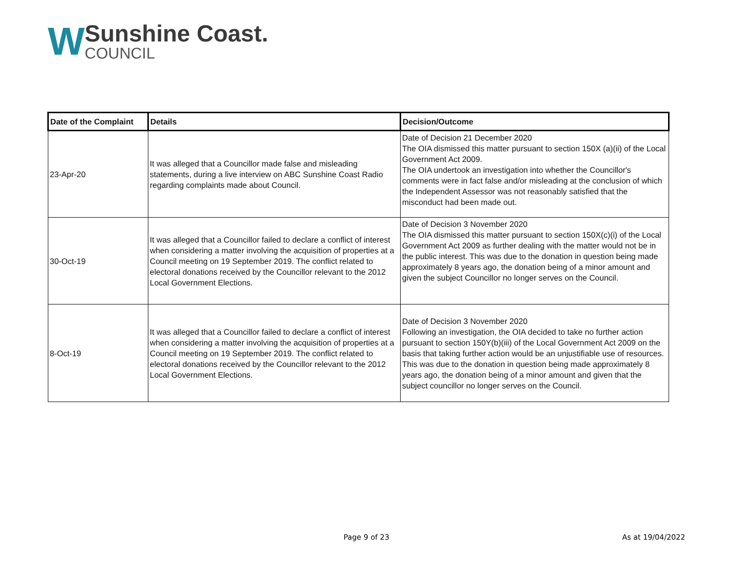W
Sunshine Coast.
COUNCIL
| Date of the Complaint | Details | Decision/Outcome |
| --- | --- | --- |
| 23-Apr-20 | It was alleged that a Councillor made false and misleading statements, during a live interview on ABC Sunshine Coast Radio regarding complaints made about Council. | Date of Decision 21 December 2020 The OIA dismissed this matter pursuant to section 150X (a)(ii) of the Local Government Act 2009. The OIA undertook an investigation into whether the Councillor's comments were in fact false and/or misleading at the conclusion of which the Independent Assessor was not reasonably satisfied that the misconduct had been made out. |
| 30-Oct-19 | It was alleged that a Councillor failed to declare a conflict of interest when considering a matter involving the acquisition of properties at a Council meeting on 19 September 2019. The conflict related to electoral donations received by the Councillor relevant to the 2012 Local Government Elections. | Date of Decision 3 November 2020 The OIA dismissed this matter pursuant to section 150X(c)(i) of the Local Government Act 2009 as further dealing with the matter would not be in the public interest. This was due to the donation in question being made approximately 8 years ago, the donation being of a minor amount and given the subject Councillor no longer serves on the Council. |
| 8-Oct-19 | It was alleged that a Councillor failed to declare a conflict of interest when considering a matter involving the acquisition of properties at a Council meeting on 19 September 2019. The conflict related to electoral donations received by the Councillor relevant to the 2012 Local Government Elections. | Date of Decision 3 November 2020 Following an investigation, the OIA decided to take no further action pursuant to section 150Y(b)(iii) of the Local Government Act 2009 on the basis that taking further action would be an unjustifiable use of resources. This was due to the donation in question being made approximately 8 years ago, the donation being of a minor amount and given that the subject councillor no longer serves on the Council. |
Page 9 of 23 As at 19/04/2022